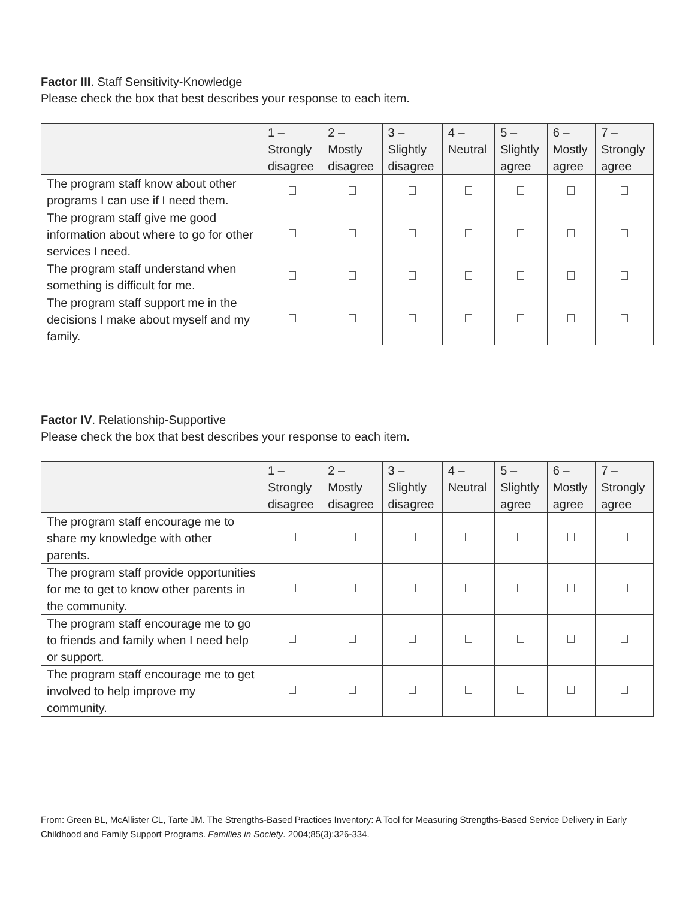Factor III. Staff Sensitivity-Knowledge
Please check the box that best describes your response to each item.
| | 1 – Strongly disagree | 2 – Mostly disagree | 3 – Slightly disagree | 4 – Neutral | 5 – Slightly agree | 6 – Mostly agree | 7 – Strongly agree |
| --- | --- | --- | --- | --- | --- | --- | --- |
| The program staff know about other programs I can use if I need them. | | | | | | | |
| The program staff give me good information about where to go for other services I need. | | | | | | | |
| The program staff understand when something is difficult for me. | | | | | | | |
| The program staff support me in the decisions I make about myself and my family. | | | | | | | |
Factor IV. Relationship-Supportive
Please check the box that best describes your response to each item.
| | 1 – Strongly disagree | 2 – Mostly disagree | 3 – Slightly disagree | 4 – Neutral | 5 – Slightly agree | 6 – Mostly agree | 7 – Strongly agree |
| --- | --- | --- | --- | --- | --- | --- | --- |
| The program staff encourage me to share my knowledge with other parents. | | | | | | | |
| The program staff provide opportunities for me to get to know other parents in the community. | | | | | | | |
| The program staff encourage me to go to friends and family when I need help or support. | | | | | | | |
| The program staff encourage me to get involved to help improve my community. | | | | | | | |
From: Green BL, McAllister CL, Tarte JM. The Strengths-Based Practices Inventory: A Tool for Measuring Strengths-Based Service Delivery in Early Childhood and Family Support Programs. Families in Society. 2004;85(3):326-334.